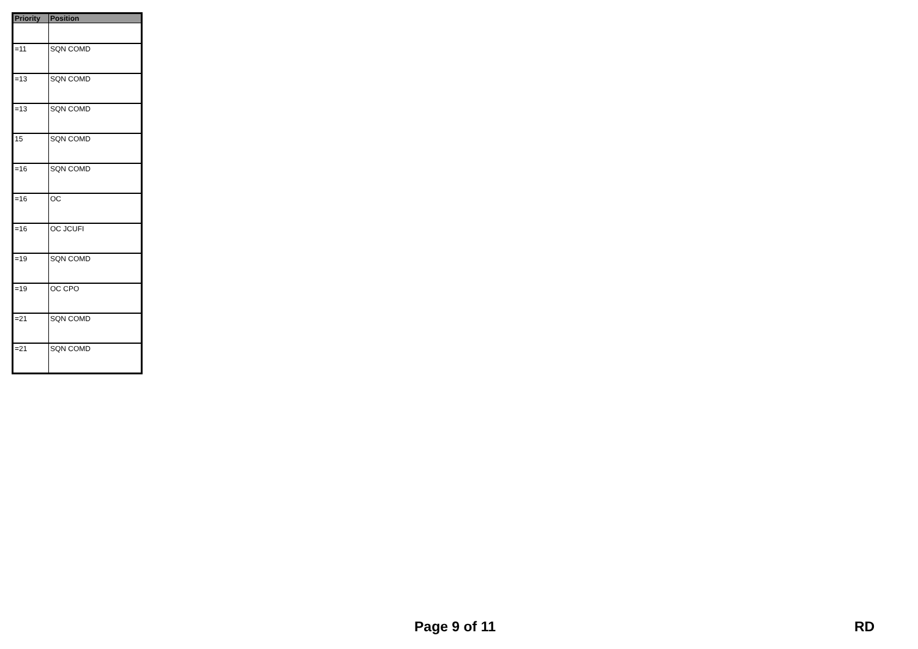| Priority | Position |
| --- | --- |
| =11 | SQN COMD |
| =13 | SQN COMD |
| =13 | SQN COMD |
| 15 | SQN COMD |
| =16 | SQN COMD |
| =16 | OC |
| =16 | OC JCUFI |
| =19 | SQN COMD |
| =19 | OC CPO |
| =21 | SQN COMD |
| =21 | SQN COMD |
Page 9 of 11 RD